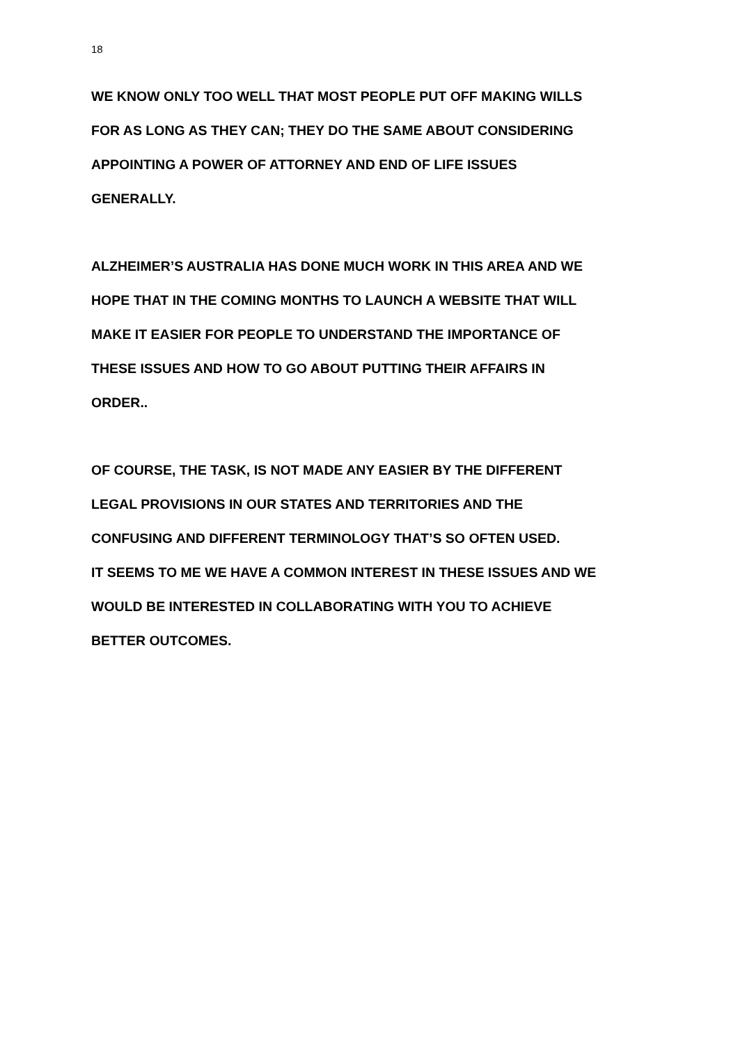18
WE KNOW ONLY TOO WELL THAT MOST PEOPLE PUT OFF MAKING WILLS
FOR AS LONG AS THEY CAN; THEY DO THE SAME ABOUT CONSIDERING
APPOINTING A POWER OF ATTORNEY AND END OF LIFE ISSUES
GENERALLY.
ALZHEIMER’S AUSTRALIA HAS DONE MUCH WORK IN THIS AREA AND WE
HOPE THAT IN THE COMING MONTHS TO LAUNCH A WEBSITE THAT WILL
MAKE IT EASIER FOR PEOPLE TO UNDERSTAND THE IMPORTANCE OF
THESE ISSUES AND HOW TO GO ABOUT PUTTING THEIR AFFAIRS IN
ORDER..
OF COURSE, THE TASK, IS NOT MADE ANY EASIER BY THE DIFFERENT
LEGAL PROVISIONS IN OUR STATES AND TERRITORIES AND THE
CONFUSING AND DIFFERENT TERMINOLOGY THAT’S SO OFTEN USED.
IT SEEMS TO ME WE HAVE A COMMON INTEREST IN THESE ISSUES AND WE
WOULD BE INTERESTED IN COLLABORATING WITH YOU TO ACHIEVE
BETTER OUTCOMES.